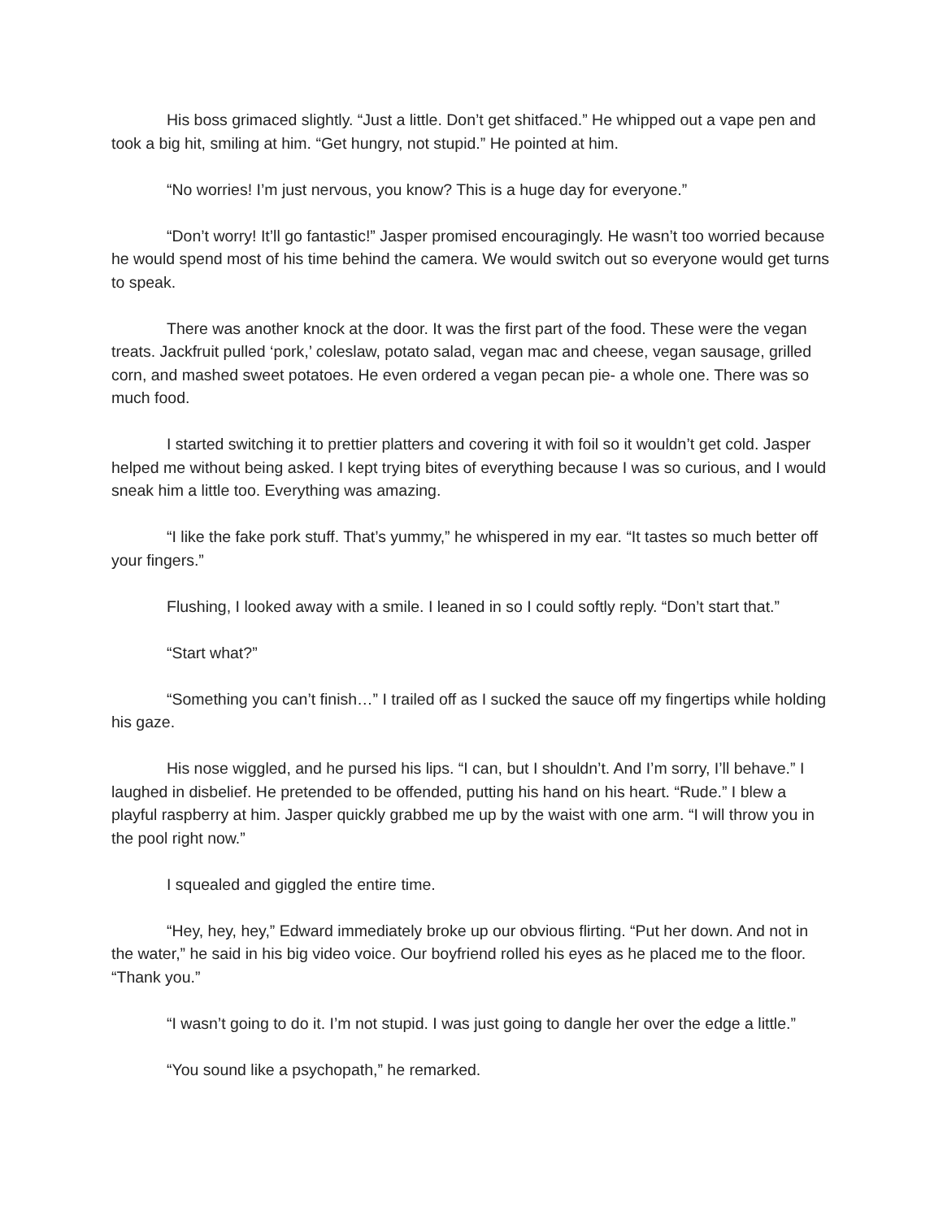His boss grimaced slightly. “Just a little. Don’t get shitfaced.” He whipped out a vape pen and took a big hit, smiling at him. “Get hungry, not stupid.” He pointed at him.
“No worries! I’m just nervous, you know? This is a huge day for everyone.”
“Don’t worry! It’ll go fantastic!” Jasper promised encouragingly. He wasn’t too worried because he would spend most of his time behind the camera. We would switch out so everyone would get turns to speak.
There was another knock at the door. It was the first part of the food. These were the vegan treats. Jackfruit pulled ‘pork,’ coleslaw, potato salad, vegan mac and cheese, vegan sausage, grilled corn, and mashed sweet potatoes. He even ordered a vegan pecan pie- a whole one. There was so much food.
I started switching it to prettier platters and covering it with foil so it wouldn’t get cold. Jasper helped me without being asked. I kept trying bites of everything because I was so curious, and I would sneak him a little too. Everything was amazing.
“I like the fake pork stuff. That’s yummy,” he whispered in my ear. “It tastes so much better off your fingers.”
Flushing, I looked away with a smile. I leaned in so I could softly reply. “Don’t start that.”
“Start what?”
“Something you can’t finish…” I trailed off as I sucked the sauce off my fingertips while holding his gaze.
His nose wiggled, and he pursed his lips. “I can, but I shouldn’t. And I’m sorry, I’ll behave.” I laughed in disbelief. He pretended to be offended, putting his hand on his heart. “Rude.” I blew a playful raspberry at him. Jasper quickly grabbed me up by the waist with one arm. “I will throw you in the pool right now.”
I squealed and giggled the entire time.
“Hey, hey, hey,” Edward immediately broke up our obvious flirting. “Put her down. And not in the water,” he said in his big video voice. Our boyfriend rolled his eyes as he placed me to the floor. “Thank you.”
“I wasn’t going to do it. I’m not stupid. I was just going to dangle her over the edge a little.”
“You sound like a psychopath,” he remarked.